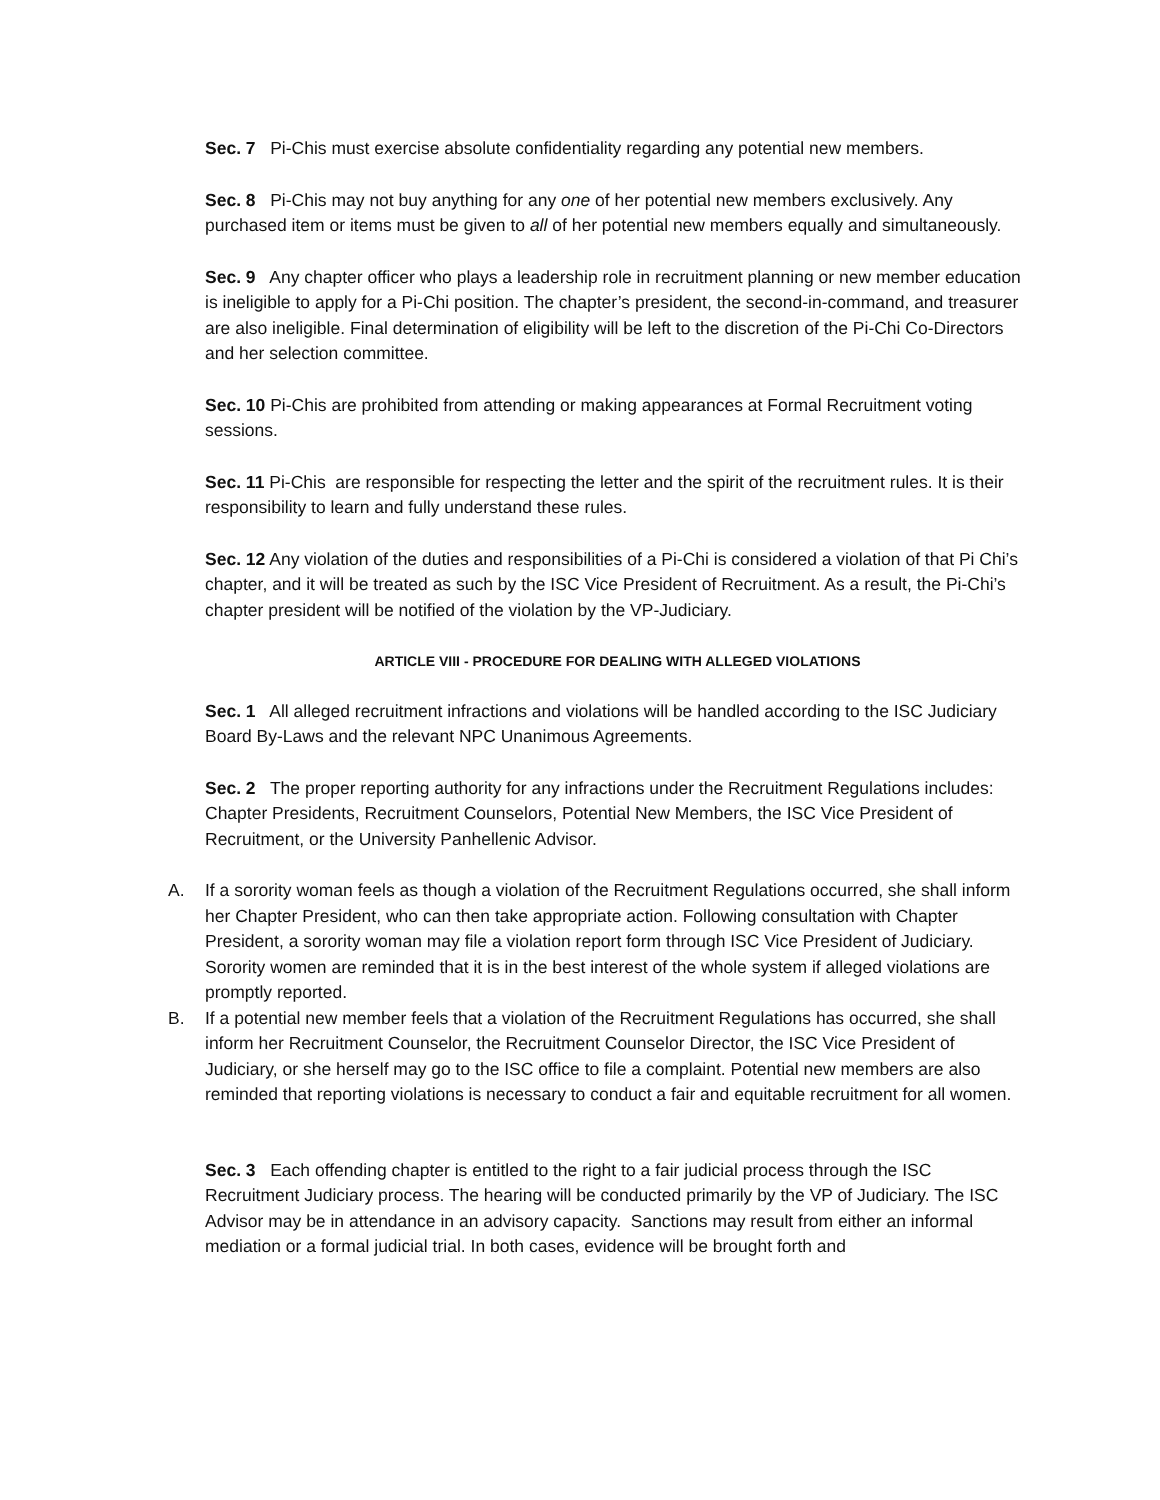Sec. 7 Pi-Chis must exercise absolute confidentiality regarding any potential new members.
Sec. 8 Pi-Chis may not buy anything for any one of her potential new members exclusively. Any purchased item or items must be given to all of her potential new members equally and simultaneously.
Sec. 9 Any chapter officer who plays a leadership role in recruitment planning or new member education is ineligible to apply for a Pi-Chi position. The chapter’s president, the second-in-command, and treasurer are also ineligible. Final determination of eligibility will be left to the discretion of the Pi-Chi Co-Directors and her selection committee.
Sec. 10 Pi-Chis are prohibited from attending or making appearances at Formal Recruitment voting sessions.
Sec. 11 Pi-Chis are responsible for respecting the letter and the spirit of the recruitment rules. It is their responsibility to learn and fully understand these rules.
Sec. 12 Any violation of the duties and responsibilities of a Pi-Chi is considered a violation of that Pi Chi’s chapter, and it will be treated as such by the ISC Vice President of Recruitment. As a result, the Pi-Chi’s chapter president will be notified of the violation by the VP-Judiciary.
ARTICLE VIII - PROCEDURE FOR DEALING WITH ALLEGED VIOLATIONS
Sec. 1 All alleged recruitment infractions and violations will be handled according to the ISC Judiciary Board By-Laws and the relevant NPC Unanimous Agreements.
Sec. 2 The proper reporting authority for any infractions under the Recruitment Regulations includes: Chapter Presidents, Recruitment Counselors, Potential New Members, the ISC Vice President of Recruitment, or the University Panhellenic Advisor.
A. If a sorority woman feels as though a violation of the Recruitment Regulations occurred, she shall inform her Chapter President, who can then take appropriate action. Following consultation with Chapter President, a sorority woman may file a violation report form through ISC Vice President of Judiciary. Sorority women are reminded that it is in the best interest of the whole system if alleged violations are promptly reported.
B. If a potential new member feels that a violation of the Recruitment Regulations has occurred, she shall inform her Recruitment Counselor, the Recruitment Counselor Director, the ISC Vice President of Judiciary, or she herself may go to the ISC office to file a complaint. Potential new members are also reminded that reporting violations is necessary to conduct a fair and equitable recruitment for all women.
Sec. 3 Each offending chapter is entitled to the right to a fair judicial process through the ISC Recruitment Judiciary process. The hearing will be conducted primarily by the VP of Judiciary. The ISC Advisor may be in attendance in an advisory capacity. Sanctions may result from either an informal mediation or a formal judicial trial. In both cases, evidence will be brought forth and